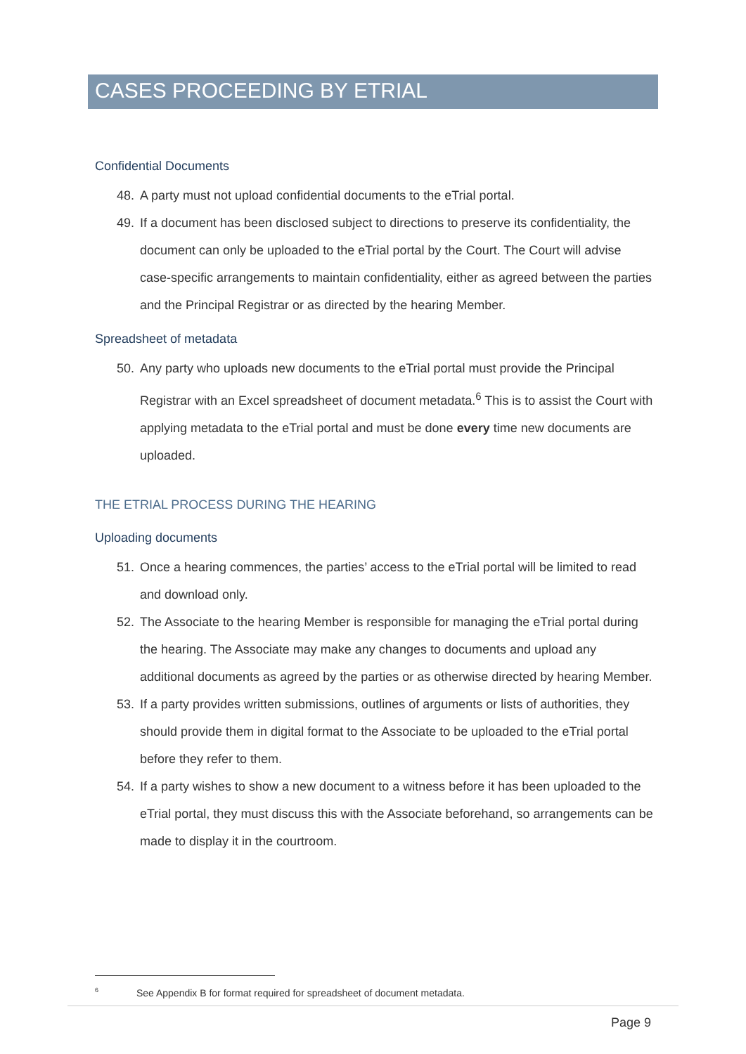CASES PROCEEDING BY ETRIAL
Confidential Documents
48. A party must not upload confidential documents to the eTrial portal.
49. If a document has been disclosed subject to directions to preserve its confidentiality, the document can only be uploaded to the eTrial portal by the Court. The Court will advise case-specific arrangements to maintain confidentiality, either as agreed between the parties and the Principal Registrar or as directed by the hearing Member.
Spreadsheet of metadata
50. Any party who uploads new documents to the eTrial portal must provide the Principal Registrar with an Excel spreadsheet of document metadata.<sup>6</sup> This is to assist the Court with applying metadata to the eTrial portal and must be done every time new documents are uploaded.
THE ETRIAL PROCESS DURING THE HEARING
Uploading documents
51. Once a hearing commences, the parties’ access to the eTrial portal will be limited to read and download only.
52. The Associate to the hearing Member is responsible for managing the eTrial portal during the hearing. The Associate may make any changes to documents and upload any additional documents as agreed by the parties or as otherwise directed by hearing Member.
53. If a party provides written submissions, outlines of arguments or lists of authorities, they should provide them in digital format to the Associate to be uploaded to the eTrial portal before they refer to them.
54. If a party wishes to show a new document to a witness before it has been uploaded to the eTrial portal, they must discuss this with the Associate beforehand, so arrangements can be made to display it in the courtroom.
<sup>6</sup> See Appendix B for format required for spreadsheet of document metadata.
Page 9